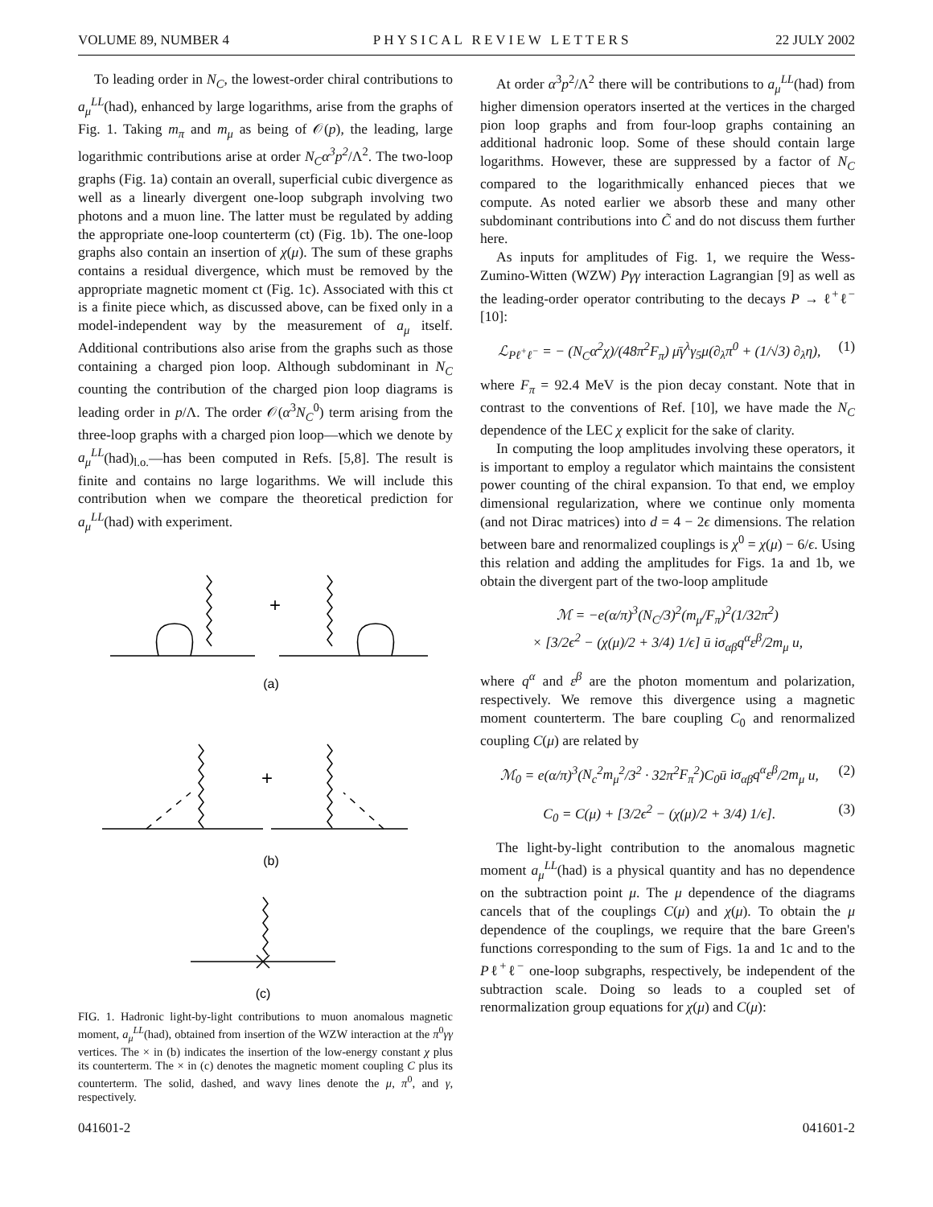VOLUME 89, NUMBER 4 PHYSICAL REVIEW LETTERS 22 JULY 2002
To leading order in N<sub>C</sub>, the lowest-order chiral contributions to a<sub>μ</sub><sup>LL</sup>(had), enhanced by large logarithms, arise from the graphs of Fig. 1. Taking m<sub>π</sub> and m<sub>μ</sub> as being of 𝒪(p), the leading, large logarithmic contributions arise at order N<sub>C</sub>α<sup>3</sup>p<sup>2</sup>/Λ<sup>2</sup>. The two-loop graphs (Fig. 1a) contain an overall, superficial cubic divergence as well as a linearly divergent one-loop subgraph involving two photons and a muon line. The latter must be regulated by adding the appropriate one-loop counterterm (ct) (Fig. 1b). The one-loop graphs also contain an insertion of χ(μ). The sum of these graphs contains a residual divergence, which must be removed by the appropriate magnetic moment ct (Fig. 1c). Associated with this ct is a finite piece which, as discussed above, can be fixed only in a model-independent way by the measurement of a<sub>μ</sub> itself. Additional contributions also arise from the graphs such as those containing a charged pion loop. Although subdominant in N<sub>C</sub> counting the contribution of the charged pion loop diagrams is leading order in p/Λ. The order 𝒪(α<sup>3</sup>N<sub>C</sub><sup>0</sup>) term arising from the three-loop graphs with a charged pion loop—which we denote by a<sub>μ</sub><sup>LL</sup>(had)<sub>l.o.</sub>—has been computed in Refs. [5,8]. The result is finite and contains no large logarithms. We will include this contribution when we compare the theoretical prediction for a<sub>μ</sub><sup>LL</sup>(had) with experiment.
+
(a)
+
(b)
(c)
FIG. 1. Hadronic light-by-light contributions to muon anomalous magnetic moment, a<sub>μ</sub><sup>LL</sup>(had), obtained from insertion of the WZW interaction at the π<sup>0</sup>γγ vertices. The × in (b) indicates the insertion of the low-energy constant χ plus its counterterm. The × in (c) denotes the magnetic moment coupling C plus its counterterm. The solid, dashed, and wavy lines denote the μ, π<sup>0</sup>, and γ, respectively.
At order α<sup>3</sup>p<sup>2</sup>/Λ<sup>2</sup> there will be contributions to a<sub>μ</sub><sup>LL</sup>(had) from higher dimension operators inserted at the vertices in the charged pion loop graphs and from four-loop graphs containing an additional hadronic loop. Some of these should contain large logarithms. However, these are suppressed by a factor of N<sub>C</sub> compared to the logarithmically enhanced pieces that we compute. As noted earlier we absorb these and many other subdominant contributions into C̃ and do not discuss them further here.
As inputs for amplitudes of Fig. 1, we require the Wess-Zumino-Witten (WZW) Pγγ interaction Lagrangian [9] as well as the leading-order operator contributing to the decays P → ℓ<sup>+</sup>ℓ<sup>−</sup> [10]:
ℒ<sub>Pℓ<sup>+</sup>ℓ<sup>−</sup></sub> = − (N<sub>C</sub>α<sup>2</sup>χ)/(48π<sup>2</sup>F<sub>π</sub>) μ̄γ<sup>λ</sup>γ<sub>5</sub>μ(∂<sub>λ</sub>π<sup>0</sup> + (1/√3) ∂<sub>λ</sub>η), (1)
where F<sub>π</sub> = 92.4 MeV is the pion decay constant. Note that in contrast to the conventions of Ref. [10], we have made the N<sub>C</sub> dependence of the LEC χ explicit for the sake of clarity.
In computing the loop amplitudes involving these operators, it is important to employ a regulator which maintains the consistent power counting of the chiral expansion. To that end, we employ dimensional regularization, where we continue only momenta (and not Dirac matrices) into d = 4 − 2ϵ dimensions. The relation between bare and renormalized couplings is χ<sup>0</sup> = χ(μ) − 6/ϵ. Using this relation and adding the amplitudes for Figs. 1a and 1b, we obtain the divergent part of the two-loop amplitude
ℳ = −e(α/π)<sup>3</sup>(N<sub>C</sub>/3)<sup>2</sup>(m<sub>μ</sub>/F<sub>π</sub>)<sup>2</sup>(1/32π<sup>2</sup>)
× [3/2ϵ<sup>2</sup> − (χ(μ)/2 + 3/4) 1/ϵ] ū iσ<sub>αβ</sub>q<sup>α</sup>ε<sup>β</sup>/2m<sub>μ</sub> u,
where q<sup>α</sup> and ε<sup>β</sup> are the photon momentum and polarization, respectively. We remove this divergence using a magnetic moment counterterm. The bare coupling C<sub>0</sub> and renormalized coupling C(μ) are related by
ℳ<sub>0</sub> = e(α/π)<sup>3</sup>(N<sub>c</sub><sup>2</sup>m<sub>μ</sub><sup>2</sup>/3<sup>2</sup> · 32π<sup>2</sup>F<sub>π</sub><sup>2</sup>)C<sub>0</sub>ū iσ<sub>αβ</sub>q<sup>α</sup>ε<sup>β</sup>/2m<sub>μ</sub> u, (2)
C<sub>0</sub> = C(μ) + [3/2ϵ<sup>2</sup> − (χ(μ)/2 + 3/4) 1/ϵ]. (3)
The light-by-light contribution to the anomalous magnetic moment a<sub>μ</sub><sup>LL</sup>(had) is a physical quantity and has no dependence on the subtraction point μ. The μ dependence of the diagrams cancels that of the couplings C(μ) and χ(μ). To obtain the μ dependence of the couplings, we require that the bare Green's functions corresponding to the sum of Figs. 1a and 1c and to the Pℓ<sup>+</sup>ℓ<sup>−</sup> one-loop subgraphs, respectively, be independent of the subtraction scale. Doing so leads to a coupled set of renormalization group equations for χ(μ) and C(μ):
041601-2 041601-2